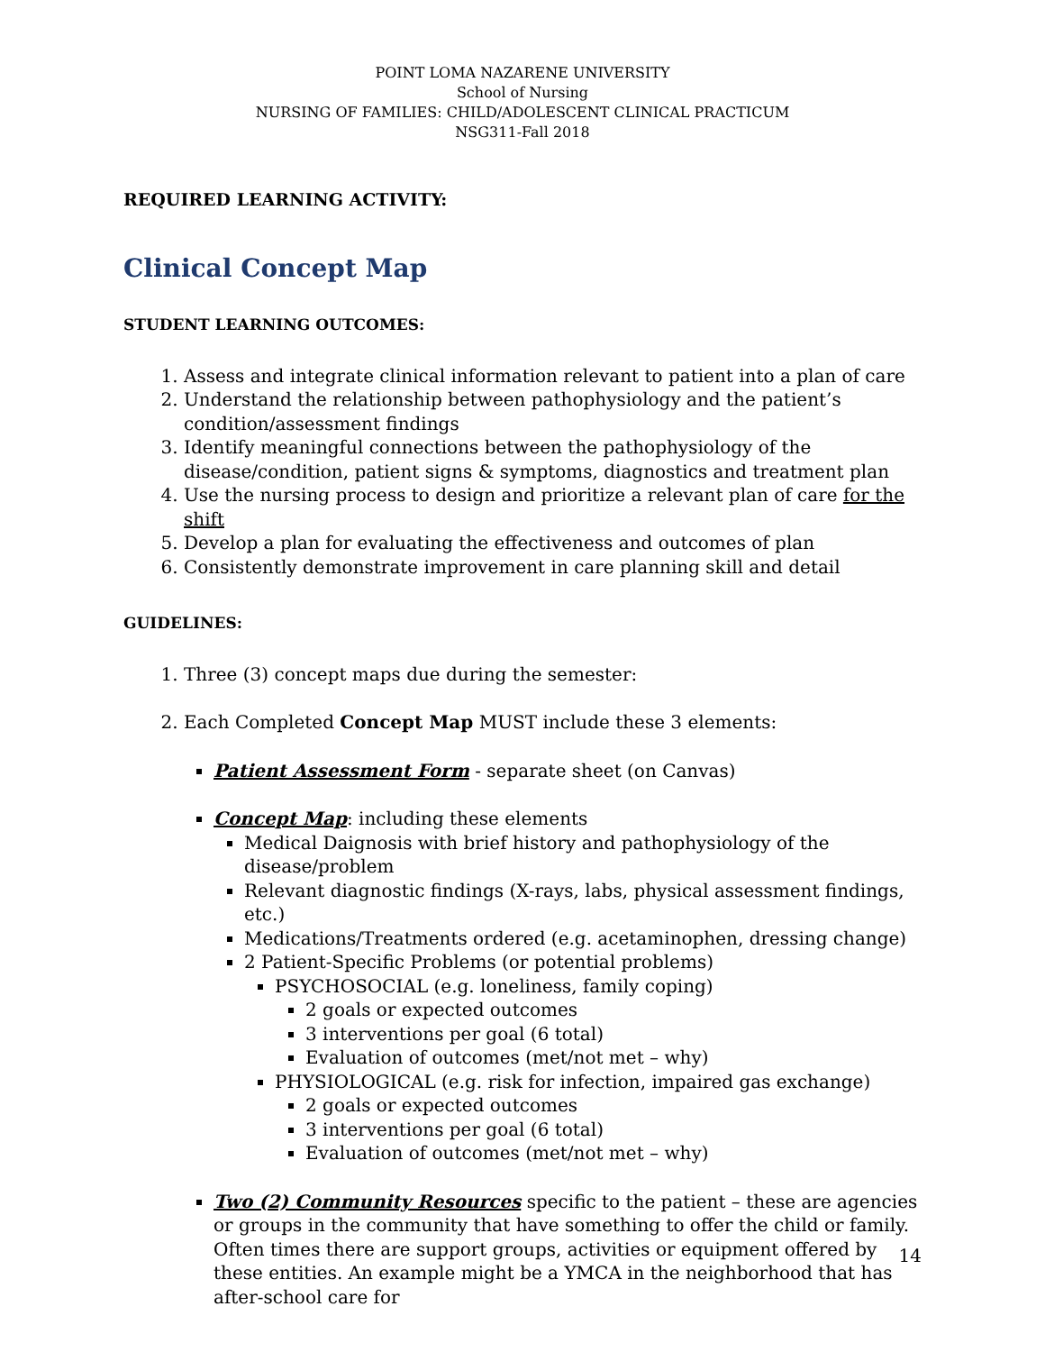POINT LOMA NAZARENE UNIVERSITY
School of Nursing
NURSING OF FAMILIES: CHILD/ADOLESCENT CLINICAL PRACTICUM
NSG311-Fall 2018
REQUIRED LEARNING ACTIVITY:
Clinical Concept Map
STUDENT LEARNING OUTCOMES:
1. Assess and integrate clinical information relevant to patient into a plan of care
2. Understand the relationship between pathophysiology and the patient’s condition/assessment findings
3. Identify meaningful connections between the pathophysiology of the disease/condition, patient signs & symptoms, diagnostics and treatment plan
4. Use the nursing process to design and prioritize a relevant plan of care for the shift
5. Develop a plan for evaluating the effectiveness and outcomes of plan
6. Consistently demonstrate improvement in care planning skill and detail
GUIDELINES:
1. Three (3) concept maps due during the semester:
2. Each Completed Concept Map MUST include these 3 elements:
Patient Assessment Form - separate sheet (on Canvas)
Concept Map: including these elements
Medical Daignosis with brief history and pathophysiology of the disease/problem
Relevant diagnostic findings (X-rays, labs, physical assessment findings, etc.)
Medications/Treatments ordered (e.g. acetaminophen, dressing change)
2 Patient-Specific Problems (or potential problems)
PSYCHOSOCIAL (e.g. loneliness, family coping)
2 goals or expected outcomes
3 interventions per goal (6 total)
Evaluation of outcomes (met/not met – why)
PHYSIOLOGICAL (e.g. risk for infection, impaired gas exchange)
2 goals or expected outcomes
3 interventions per goal (6 total)
Evaluation of outcomes (met/not met – why)
Two (2) Community Resources specific to the patient – these are agencies or groups in the community that have something to offer the child or family. Often times there are support groups, activities or equipment offered by these entities. An example might be a YMCA in the neighborhood that has after-school care for
14